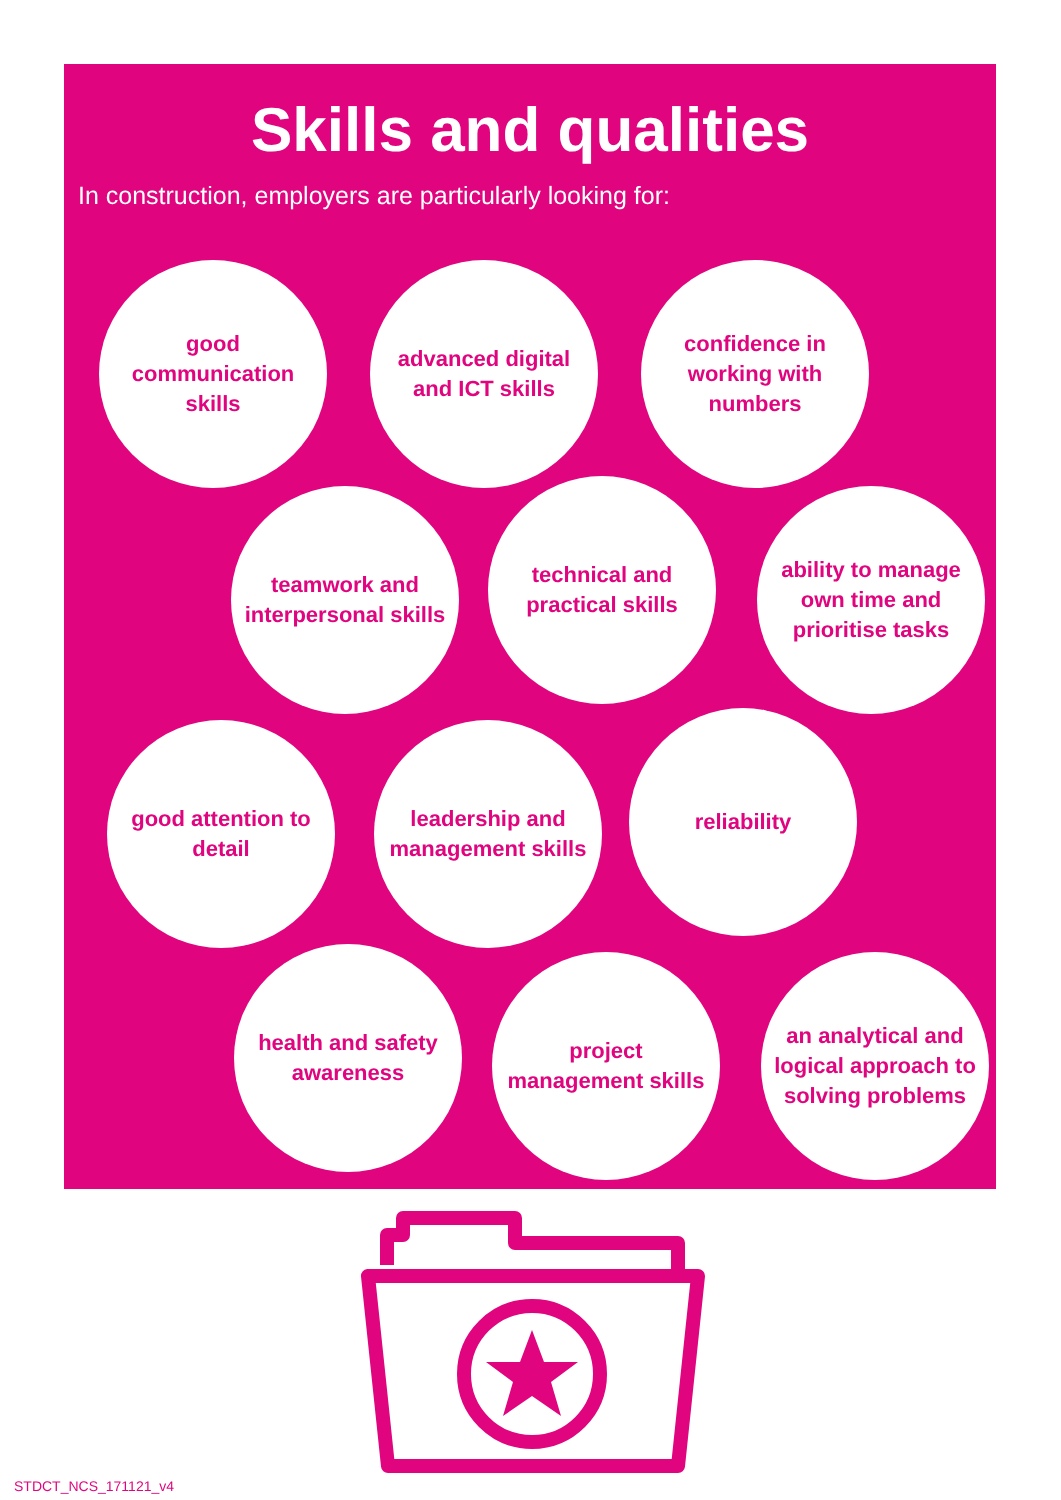Skills and qualities
In construction, employers are particularly looking for:
good communication skills
advanced digital and ICT skills
confidence in working with numbers
teamwork and interpersonal skills
technical and practical skills
ability to manage own time and prioritise tasks
good attention to detail
leadership and management skills
reliability
health and safety awareness
project management skills
an analytical and logical approach to solving problems
STDCT_NCS_171121_v4